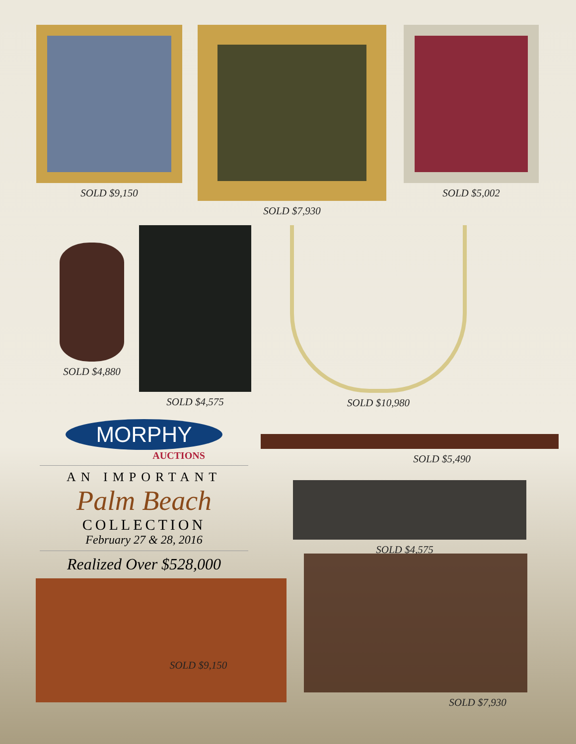SOLD $9,150 SOLD $7,930 SOLD $5,002
SOLD $4,880
SOLD $4,575 SOLD $10,980
MORPHY
AUCTIONS
AN IMPORTANT
Palm Beach
COLLECTION
February 27 & 28, 2016
Realized Over $528,000
SOLD $5,490
SOLD $4,575
SOLD $9,150
SOLD $7,930